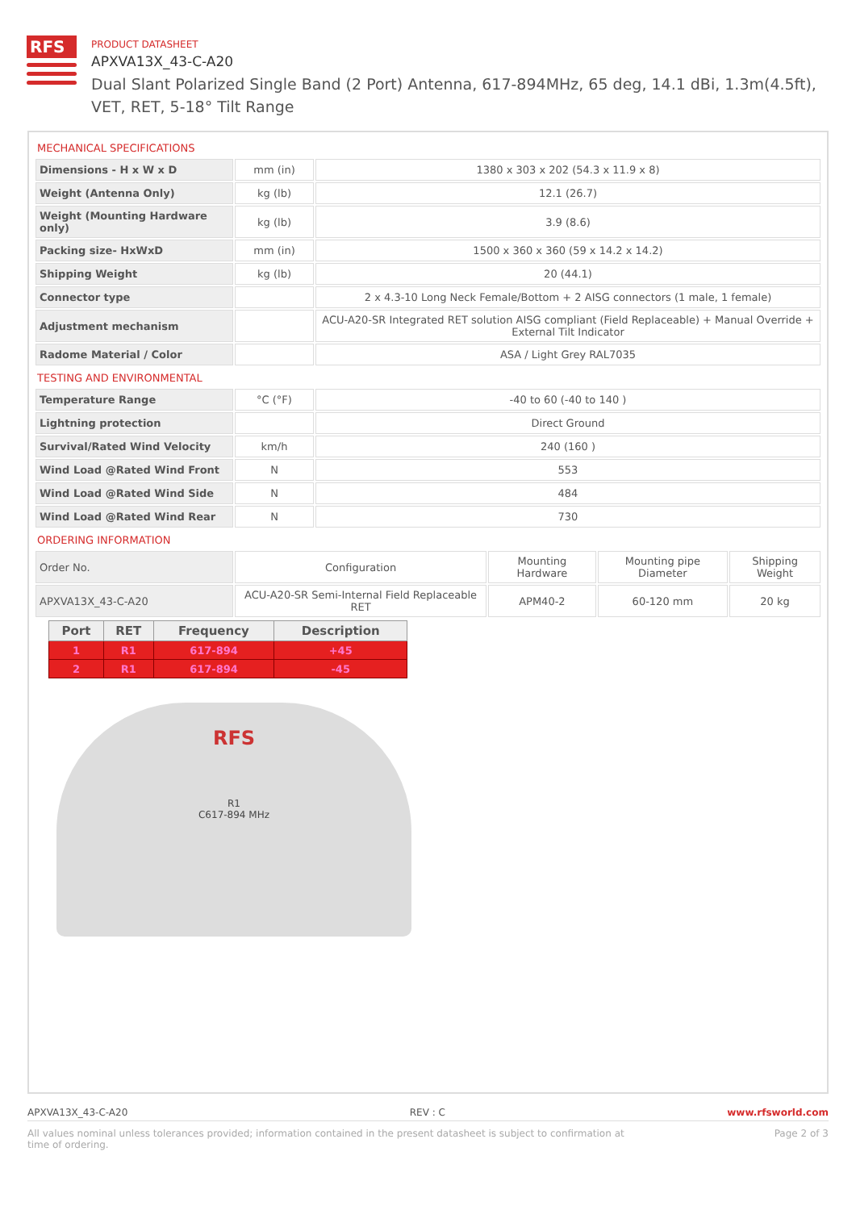RFS
PRODUCT DATASHEET
APXVA13X_43-C-A20
Dual Slant Polarized Single Band (2 Port) Antenna, 617-894MHz, 65 deg, 14.1 dBi, 1.3m(4.5ft), VET, RET, 5-18° Tilt Range
MECHANICAL SPECIFICATIONS
| Dimensions - H x W x D | mm (in) | 1380 x 303 x 202 (54.3 x 11.9 x 8) |
| Weight (Antenna Only) | kg (lb) | 12.1 (26.7) |
| Weight (Mounting Hardware only) | kg (lb) | 3.9 (8.6) |
| Packing size- HxWxD | mm (in) | 1500 x 360 x 360 (59 x 14.2 x 14.2) |
| Shipping Weight | kg (lb) | 20 (44.1) |
| Connector type | | 2 x 4.3-10 Long Neck Female/Bottom + 2 AISG connectors (1 male, 1 female) |
| Adjustment mechanism | | ACU-A20-SR Integrated RET solution AISG compliant (Field Replaceable) + Manual Override + External Tilt Indicator |
| Radome Material / Color | | ASA / Light Grey RAL7035 |
TESTING AND ENVIRONMENTAL
| Temperature Range | °C (°F) | -40 to 60 (-40 to 140 ) |
| Lightning protection | | Direct Ground |
| Survival/Rated Wind Velocity | km/h | 240 (160 ) |
| Wind Load @Rated Wind Front | N | 553 |
| Wind Load @Rated Wind Side | N | 484 |
| Wind Load @Rated Wind Rear | N | 730 |
ORDERING INFORMATION
| Order No. | Configuration | Mounting Hardware | Mounting pipe Diameter | Shipping Weight |
| APXVA13X_43-C-A20 | ACU-A20-SR Semi-Internal Field Replaceable RET | APM40-2 | 60-120 mm | 20 kg |
| Port | RET | Frequency | Description |
| --- | --- | --- | --- |
| 1 | R1 | 617-894 | +45 |
| 2 | R1 | 617-894 | -45 |
RFS
R1
C617-894 MHz
APXVA13X_43-C-A20 REV : C www.rfsworld.com
All values nominal unless tolerances provided; information contained in the present datasheet is subject to confirmation at
time of ordering. Page 2 of 3